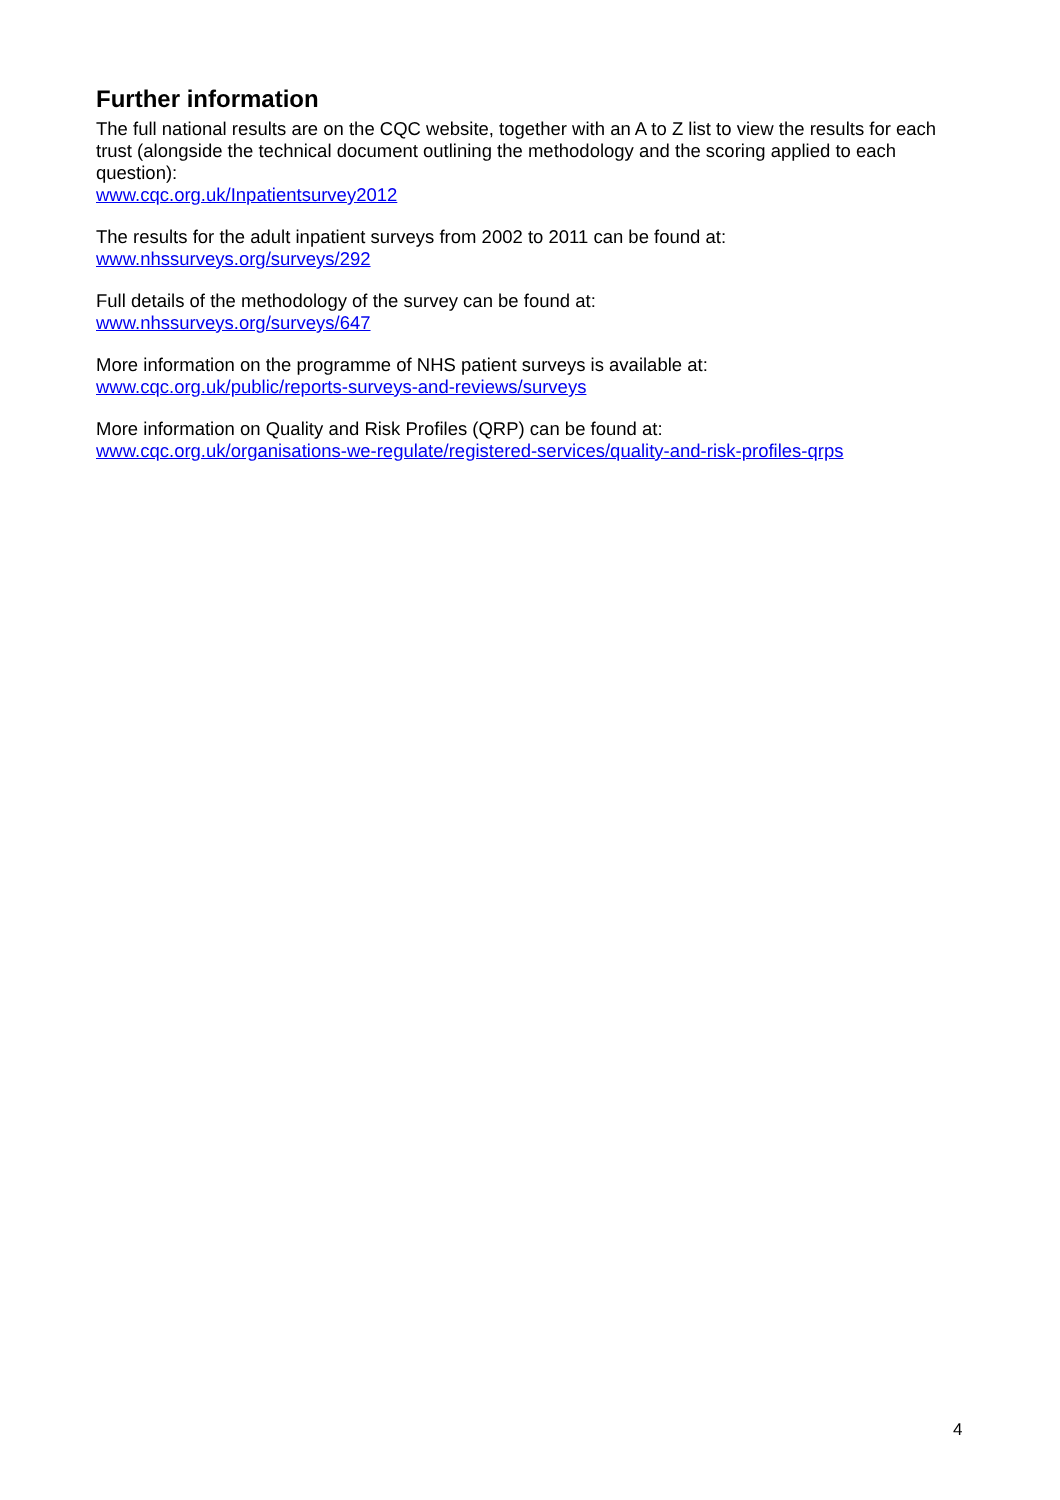Further information
The full national results are on the CQC website, together with an A to Z list to view the results for each trust (alongside the technical document outlining the methodology and the scoring applied to each question):
www.cqc.org.uk/Inpatientsurvey2012
The results for the adult inpatient surveys from 2002 to 2011 can be found at:
www.nhssurveys.org/surveys/292
Full details of the methodology of the survey can be found at:
www.nhssurveys.org/surveys/647
More information on the programme of NHS patient surveys is available at:
www.cqc.org.uk/public/reports-surveys-and-reviews/surveys
More information on Quality and Risk Profiles (QRP) can be found at:
www.cqc.org.uk/organisations-we-regulate/registered-services/quality-and-risk-profiles-qrps
4